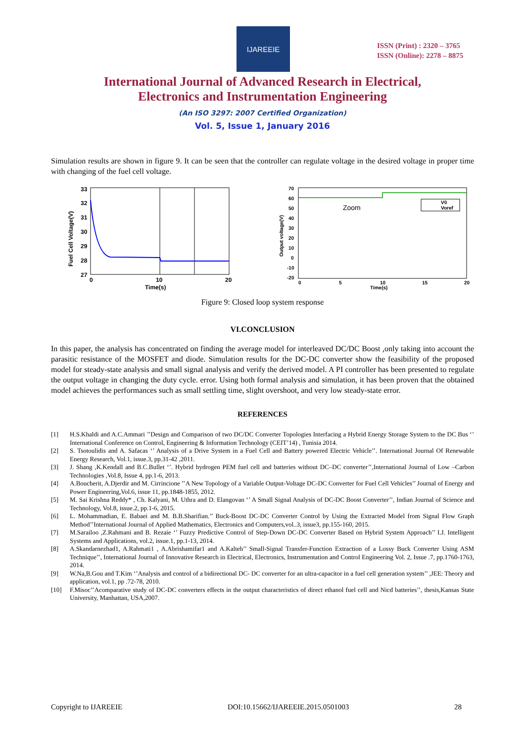IJAREEIE
ISSN (Print) : 2320 – 3765
ISSN (Online): 2278 – 8875
International Journal of Advanced Research in Electrical,
Electronics and Instrumentation Engineering
(An ISO 3297: 2007 Certified Organization)
Vol. 5, Issue 1, January 2016
Simulation results are shown in figure 9. It can be seen that the controller can regulate voltage in the desired voltage in proper time with changing of the fuel cell voltage.
Fuel Cell Voltage(V)
33
32
31
30
29
28
27
0
10
20
Time(s)
Output voltage(V)
70
60
50
40
30
20
10
0
-10
-20
Zoom
V0
Voref
0
5
10
15
20
Time(s)
Figure 9: Closed loop system response
VI.CONCLUSION
In this paper, the analysis has concentrated on finding the average model for interleaved DC/DC Boost ,only taking into account the parasitic resistance of the MOSFET and diode. Simulation results for the DC-DC converter show the feasibility of the proposed model for steady-state analysis and small signal analysis and verify the derived model. A PI controller has been presented to regulate the output voltage in changing the duty cycle. error. Using both formal analysis and simulation, it has been proven that the obtained model achieves the performances such as small settling time, slight overshoot, and very low steady-state error.
REFERENCES
[1] H.S.Khaldi and A.C.Ammari ’’Design and Comparison of two DC/DC Converter Topologies Interfacing a Hybrid Energy Storage System to the DC Bus ‘’ International Conference on Control, Engineering & Information Technology (CEIT’14) , Tunisia 2014.
[2] S. Tsotoulidis and A. Safacas ‘’ Analysis of a Drive System in a Fuel Cell and Battery powered Electric Vehicle’’. International Journal Of Renewable Energy Research, Vol.1, issue.3, pp.31-42 ,2011.
[3] J. Shang ,K.Kendall and B.C.Bullet ‘’. Hybrid hydrogen PEM fuel cell and batteries without DC–DC converter’’,International Journal of Low –Carbon Technologies ,Vol.8, Issue 4, pp.1-6, 2013.
[4] A.Boucherit, A.Djerdir and M. Cirrincione ’’A New Topology of a Variable Output-Voltage DC-DC Converter for Fuel Cell Vehicles’’ Journal of Energy and Power Engineering,Vol.6, issue 11, pp.1848-1855, 2012.
[5] M. Sai Krishna Reddy* , Ch. Kalyani, M. Uthra and D. Elangovan ‘’ A Small Signal Analysis of DC-DC Boost Converter’’, Indian Journal of Science and Technology, Vol.8, issue.2, pp.1-6, 2015.
[6] L. Mohammadian, E. Babaei and M. B.B.Sharifian.’’ Buck-Boost DC-DC Converter Control by Using the Extracted Model from Signal Flow Graph Method’’International Journal of Applied Mathematics, Electronics and Computers,vol..3, issue3, pp.155-160, 2015.
[7] M.Sarailoo ,Z.Rahmani and B. Rezaie ‘’ Fuzzy Predictive Control of Step-Down DC-DC Converter Based on Hybrid System Approach’’ I.J. Intelligent Systems and Applications, vol.2, issue.1, pp.1-13, 2014.
[8] A.Skandarnezhad1, A.Rahmati1 , A.Abrishamifar1 and A.Kalteh’’ Small-Signal Transfer-Function Extraction of a Lossy Buck Converter Using ASM Technique’’, International Journal of Innovative Research in Electrical, Electronics, Instrumentation and Control Engineering Vol. 2, Issue .7, pp.1760-1763, 2014.
[9] W.Na,B.Gou and T.Kim ‘’Analysis and control of a bidirectional DC- DC converter for an ultra-capacitor in a fuel cell generation system’’ ,JEE: Theory and application, vol.1, pp .72-78, 2010.
[10] F.Misoc’’Acomparative study of DC-DC converters effects in the output characteristics of direct ethanol fuel cell and Nicd batteries’’, thesis,Kansas State University, Manhattan, USA,2007.
Copyright to IJAREEIE DOI:10.15662/IJAREEIE.2015.0501003 28